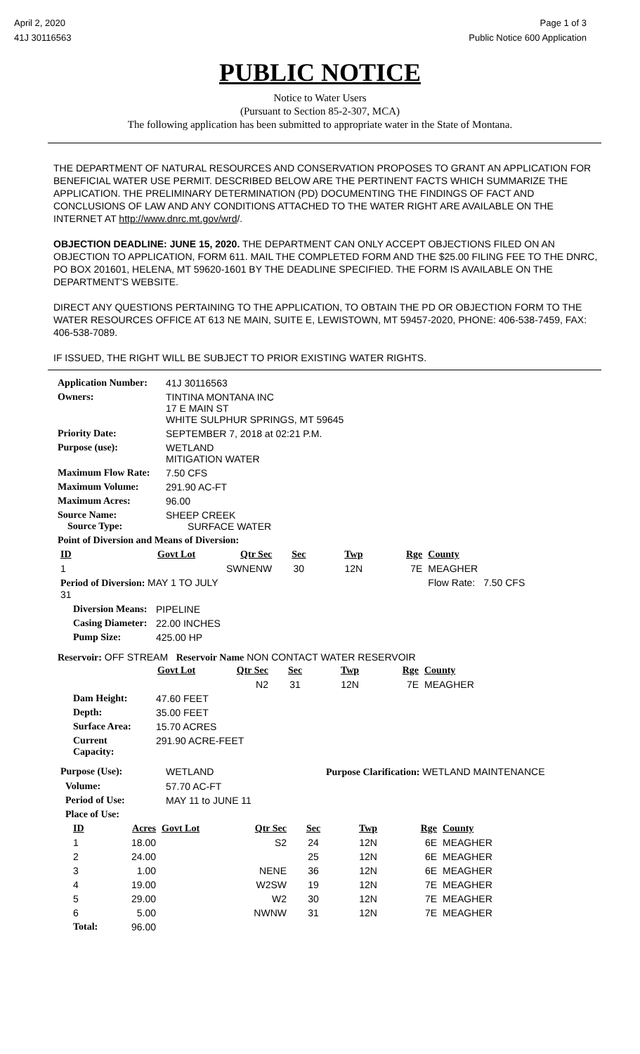April 2, 2020
41J 30116563
Page 1 of 3
Public Notice 600 Application
PUBLIC NOTICE
Notice to Water Users
(Pursuant to Section 85-2-307, MCA)
The following application has been submitted to appropriate water in the State of Montana.
THE DEPARTMENT OF NATURAL RESOURCES AND CONSERVATION PROPOSES TO GRANT AN APPLICATION FOR BENEFICIAL WATER USE PERMIT. DESCRIBED BELOW ARE THE PERTINENT FACTS WHICH SUMMARIZE THE APPLICATION. THE PRELIMINARY DETERMINATION (PD) DOCUMENTING THE FINDINGS OF FACT AND CONCLUSIONS OF LAW AND ANY CONDITIONS ATTACHED TO THE WATER RIGHT ARE AVAILABLE ON THE INTERNET AT http://www.dnrc.mt.gov/wrd/.
OBJECTION DEADLINE: JUNE 15, 2020. THE DEPARTMENT CAN ONLY ACCEPT OBJECTIONS FILED ON AN OBJECTION TO APPLICATION, FORM 611. MAIL THE COMPLETED FORM AND THE $25.00 FILING FEE TO THE DNRC, PO BOX 201601, HELENA, MT 59620-1601 BY THE DEADLINE SPECIFIED. THE FORM IS AVAILABLE ON THE DEPARTMENT'S WEBSITE.
DIRECT ANY QUESTIONS PERTAINING TO THE APPLICATION, TO OBTAIN THE PD OR OBJECTION FORM TO THE WATER RESOURCES OFFICE AT 613 NE MAIN, SUITE E, LEWISTOWN, MT 59457-2020, PHONE: 406-538-7459, FAX: 406-538-7089.
IF ISSUED, THE RIGHT WILL BE SUBJECT TO PRIOR EXISTING WATER RIGHTS.
| Application Number: | 41J 30116563 |
| Owners: | TINTINA MONTANA INC 17 E MAIN ST WHITE SULPHUR SPRINGS, MT 59645 |
| Priority Date: | SEPTEMBER 7, 2018 at 02:21 P.M. |
| Purpose (use): | WETLAND MITIGATION WATER |
| Maximum Flow Rate: | 7.50 CFS |
| Maximum Volume: | 291.90 AC-FT |
| Maximum Acres: | 96.00 |
| Source Name: Source Type: | SHEEP CREEK SURFACE WATER |
| Point of Diversion and Means of Diversion: | |
| ID | Govt Lot | Qtr Sec | Sec | Twp | Rge | County | |
| --- | --- | --- | --- | --- | --- | --- | --- |
| 1 | | SWNENW | 30 | 12N | 7E | MEAGHER | |
| Period of Diversion: MAY 1 TO JULY 31 | | | | | | Flow Rate: | 7.50 CFS |
| Diversion Means: | PIPELINE |
| Casing Diameter: | 22.00 INCHES |
| Pump Size: | 425.00 HP |
Reservoir: OFF STREAM Reservoir Name NON CONTACT WATER RESERVOIR
| | Govt Lot | Qtr Sec | Sec | Twp | Rge | County |
| --- | --- | --- | --- | --- | --- | --- |
| | | N2 | 31 | 12N | 7E | MEAGHER |
| Dam Height: | 47.60 FEET |
| Depth: | 35.00 FEET |
| Surface Area: | 15.70 ACRES |
| Current Capacity: | 291.90 ACRE-FEET |
| Purpose (Use): | WETLAND | Purpose Clarification: WETLAND MAINTENANCE |
| Volume: | 57.70 AC-FT | |
| Period of Use: | MAY 11 to JUNE 11 | |
| Place of Use: | | |
| ID | Acres | Govt Lot | Qtr Sec | Sec | Twp | Rge | County |
| --- | --- | --- | --- | --- | --- | --- | --- |
| 1 | 18.00 | | S2 | 24 | 12N | 6E | MEAGHER |
| 2 | 24.00 | | | 25 | 12N | 6E | MEAGHER |
| 3 | 1.00 | | NENE | 36 | 12N | 6E | MEAGHER |
| 4 | 19.00 | | W2SW | 19 | 12N | 7E | MEAGHER |
| 5 | 29.00 | | W2 | 30 | 12N | 7E | MEAGHER |
| 6 | 5.00 | | NWNW | 31 | 12N | 7E | MEAGHER |
| Total: | 96.00 | | | | | | |